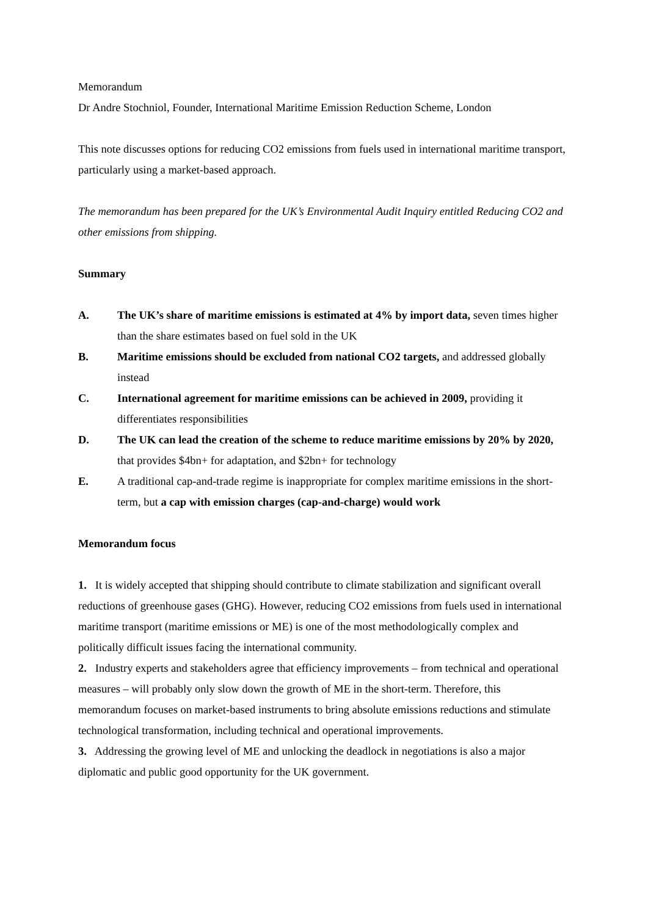Memorandum
Dr Andre Stochniol, Founder, International Maritime Emission Reduction Scheme, London
This note discusses options for reducing CO2 emissions from fuels used in international maritime transport, particularly using a market-based approach.
The memorandum has been prepared for the UK’s Environmental Audit Inquiry entitled Reducing CO2 and other emissions from shipping.
Summary
A. The UK’s share of maritime emissions is estimated at 4% by import data, seven times higher than the share estimates based on fuel sold in the UK
B. Maritime emissions should be excluded from national CO2 targets, and addressed globally instead
C. International agreement for maritime emissions can be achieved in 2009, providing it differentiates responsibilities
D. The UK can lead the creation of the scheme to reduce maritime emissions by 20% by 2020, that provides $4bn+ for adaptation, and $2bn+ for technology
E. A traditional cap-and-trade regime is inappropriate for complex maritime emissions in the short-term, but a cap with emission charges (cap-and-charge) would work
Memorandum focus
1. It is widely accepted that shipping should contribute to climate stabilization and significant overall reductions of greenhouse gases (GHG). However, reducing CO2 emissions from fuels used in international maritime transport (maritime emissions or ME) is one of the most methodologically complex and politically difficult issues facing the international community.
2. Industry experts and stakeholders agree that efficiency improvements – from technical and operational measures – will probably only slow down the growth of ME in the short-term. Therefore, this memorandum focuses on market-based instruments to bring absolute emissions reductions and stimulate technological transformation, including technical and operational improvements.
3. Addressing the growing level of ME and unlocking the deadlock in negotiations is also a major diplomatic and public good opportunity for the UK government.